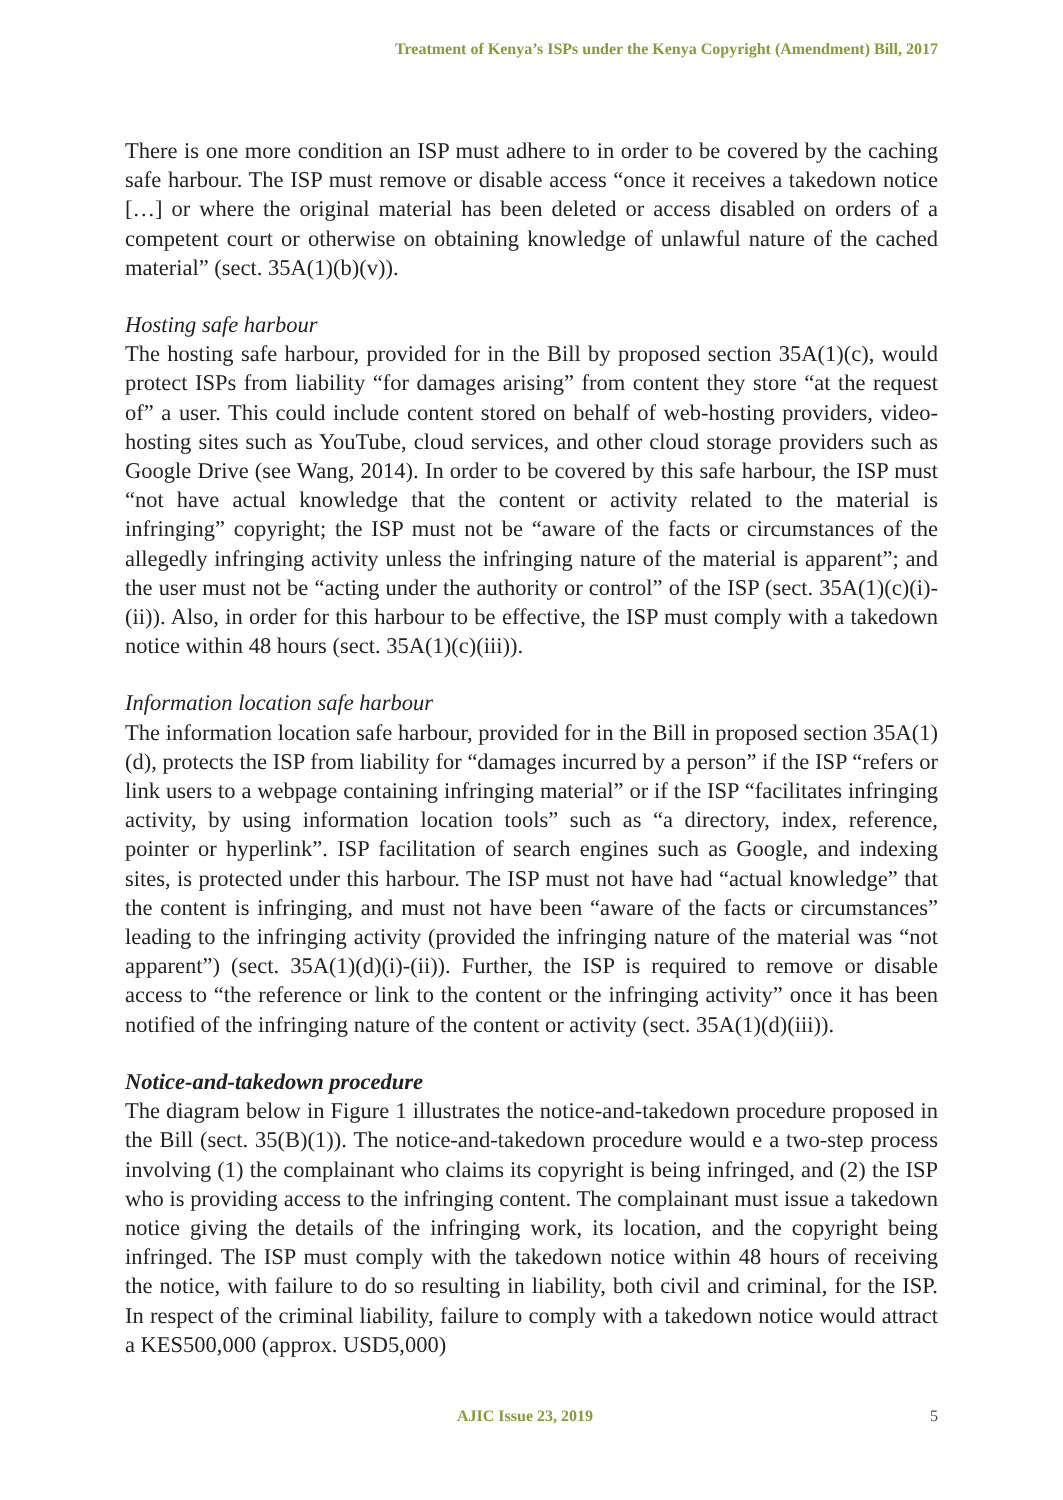Treatment of Kenya’s ISPs under the Kenya Copyright (Amendment) Bill, 2017
There is one more condition an ISP must adhere to in order to be covered by the caching safe harbour. The ISP must remove or disable access “once it receives a takedown notice […] or where the original material has been deleted or access disabled on orders of a competent court or otherwise on obtaining knowledge of unlawful nature of the cached material” (sect. 35A(1)(b)(v)).
Hosting safe harbour
The hosting safe harbour, provided for in the Bill by proposed section 35A(1)(c), would protect ISPs from liability “for damages arising” from content they store “at the request of” a user. This could include content stored on behalf of web-hosting providers, video-hosting sites such as YouTube, cloud services, and other cloud storage providers such as Google Drive (see Wang, 2014). In order to be covered by this safe harbour, the ISP must “not have actual knowledge that the content or activity related to the material is infringing” copyright; the ISP must not be “aware of the facts or circumstances of the allegedly infringing activity unless the infringing nature of the material is apparent”; and the user must not be “acting under the authority or control” of the ISP (sect. 35A(1)(c)(i)-(ii)). Also, in order for this harbour to be effective, the ISP must comply with a takedown notice within 48 hours (sect. 35A(1)(c)(iii)).
Information location safe harbour
The information location safe harbour, provided for in the Bill in proposed section 35A(1)(d), protects the ISP from liability for “damages incurred by a person” if the ISP “refers or link users to a webpage containing infringing material” or if the ISP “facilitates infringing activity, by using information location tools” such as “a directory, index, reference, pointer or hyperlink”. ISP facilitation of search engines such as Google, and indexing sites, is protected under this harbour. The ISP must not have had “actual knowledge” that the content is infringing, and must not have been “aware of the facts or circumstances” leading to the infringing activity (provided the infringing nature of the material was “not apparent”) (sect. 35A(1)(d)(i)-(ii)). Further, the ISP is required to remove or disable access to “the reference or link to the content or the infringing activity” once it has been notified of the infringing nature of the content or activity (sect. 35A(1)(d)(iii)).
Notice-and-takedown procedure
The diagram below in Figure 1 illustrates the notice-and-takedown procedure proposed in the Bill (sect. 35(B)(1)). The notice-and-takedown procedure would e a two-step process involving (1) the complainant who claims its copyright is being infringed, and (2) the ISP who is providing access to the infringing content. The complainant must issue a takedown notice giving the details of the infringing work, its location, and the copyright being infringed. The ISP must comply with the takedown notice within 48 hours of receiving the notice, with failure to do so resulting in liability, both civil and criminal, for the ISP. In respect of the criminal liability, failure to comply with a takedown notice would attract a KES500,000 (approx. USD5,000)
AJIC Issue 23, 2019 5